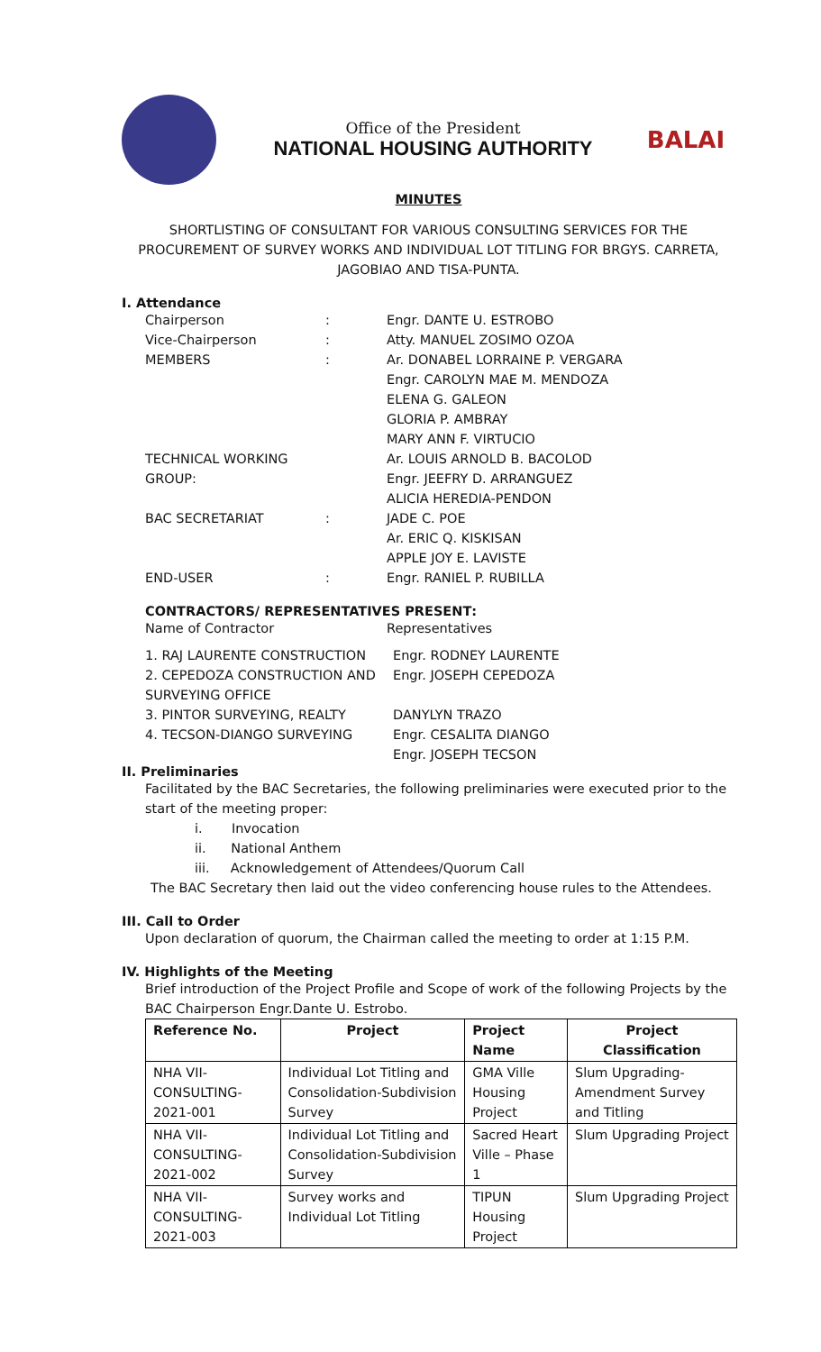Office of the President
NATIONAL HOUSING AUTHORITY
BALAI
MINUTES
SHORTLISTING OF CONSULTANT FOR VARIOUS CONSULTING SERVICES FOR THE PROCUREMENT OF SURVEY WORKS AND INDIVIDUAL LOT TITLING FOR BRGYS. CARRETA, JAGOBIAO AND TISA-PUNTA.
I. Attendance
Chairperson: Engr. DANTE U. ESTROBO
Vice-Chairperson: Atty. MANUEL ZOSIMO OZOA
MEMBERS: Ar. DONABEL LORRAINE P. VERGARA
Engr. CAROLYN MAE M. MENDOZA
ELENA G. GALEON
GLORIA P. AMBRAY
MARY ANN F. VIRTUCIO
TECHNICAL WORKING GROUP: Ar. LOUIS ARNOLD B. BACOLOD
Engr. JEEFRY D. ARRANGUEZ
ALICIA HEREDIA-PENDON
BAC SECRETARIAT: JADE C. POE
Ar. ERIC Q. KISKISAN
APPLE JOY E. LAVISTE
END-USER: Engr. RANIEL P. RUBILLA
CONTRACTORS/ REPRESENTATIVES PRESENT:
Name of Contractor Representatives
1. RAJ LAURENTE CONSTRUCTION Engr. RODNEY LAURENTE
2. CEPEDOZA CONSTRUCTION AND SURVEYING OFFICE Engr. JOSEPH CEPEDOZA
3. PINTOR SURVEYING, REALTY DANYLYN TRAZO
4. TECSON-DIANGO SURVEYING Engr. CESALITA DIANGO
Engr. JOSEPH TECSON
II. Preliminaries
Facilitated by the BAC Secretaries, the following preliminaries were executed prior to the start of the meeting proper:
i. Invocation
ii. National Anthem
iii. Acknowledgement of Attendees/Quorum Call
The BAC Secretary then laid out the video conferencing house rules to the Attendees.
III. Call to Order
Upon declaration of quorum, the Chairman called the meeting to order at 1:15 P.M.
IV. Highlights of the Meeting
Brief introduction of the Project Profile and Scope of work of the following Projects by the BAC Chairperson Engr.Dante U. Estrobo.
| Reference No. | Project | Project Name | Project Classification |
| --- | --- | --- | --- |
| NHA VII-CONSULTING-2021-001 | Individual Lot Titling and Consolidation-Subdivision Survey | GMA Ville Housing Project | Slum Upgrading-Amendment Survey and Titling |
| NHA VII-CONSULTING-2021-002 | Individual Lot Titling and Consolidation-Subdivision Survey | Sacred Heart Ville – Phase 1 | Slum Upgrading Project |
| NHA VII-CONSULTING-2021-003 | Survey works and Individual Lot Titling | TIPUN Housing Project | Slum Upgrading Project |